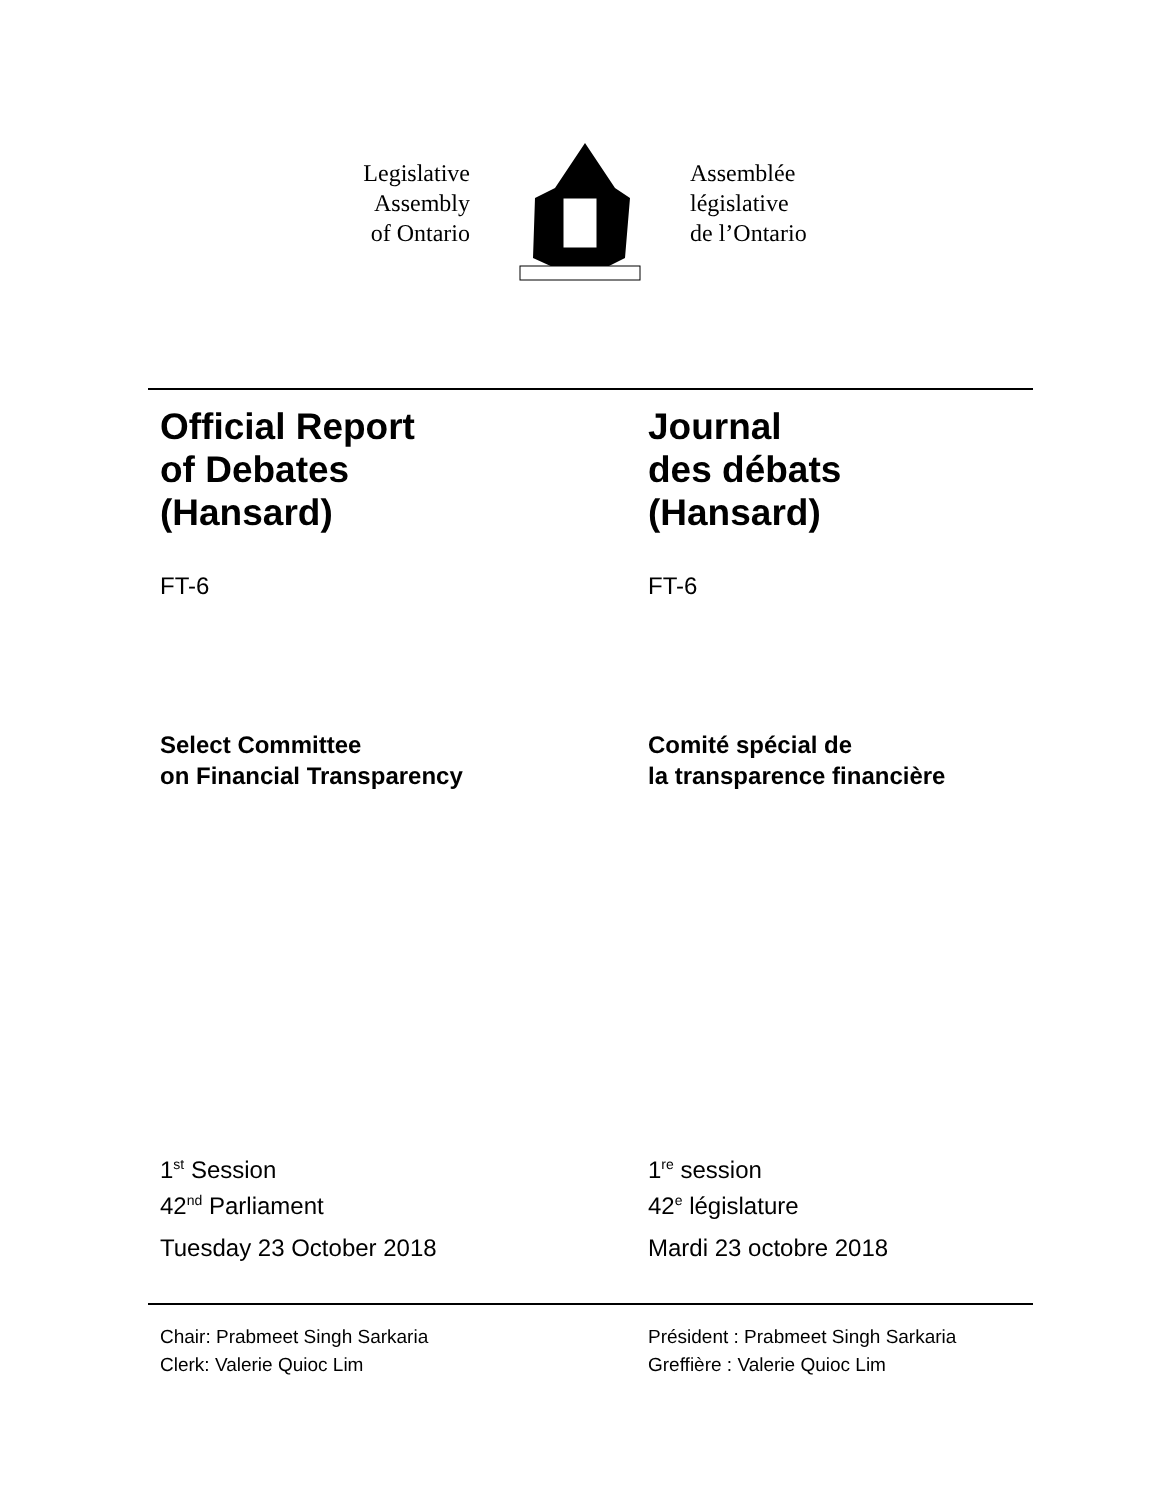Legislative
Assembly
of Ontario
Assemblée
législative
de l’Ontario
Official Report
of Debates
(Hansard)
Journal
des débats
(Hansard)
FT-6 FT-6
Select Committee
on Financial Transparency
Comité spécial de
la transparence financière
1<sup>st</sup> Session
42<sup>nd</sup> Parliament
Tuesday 23 October 2018
1<sup>re</sup> session
42<sup>e</sup> législature
Mardi 23 octobre 2018
Chair: Prabmeet Singh Sarkaria
Clerk: Valerie Quioc Lim
Président : Prabmeet Singh Sarkaria
Greffière : Valerie Quioc Lim